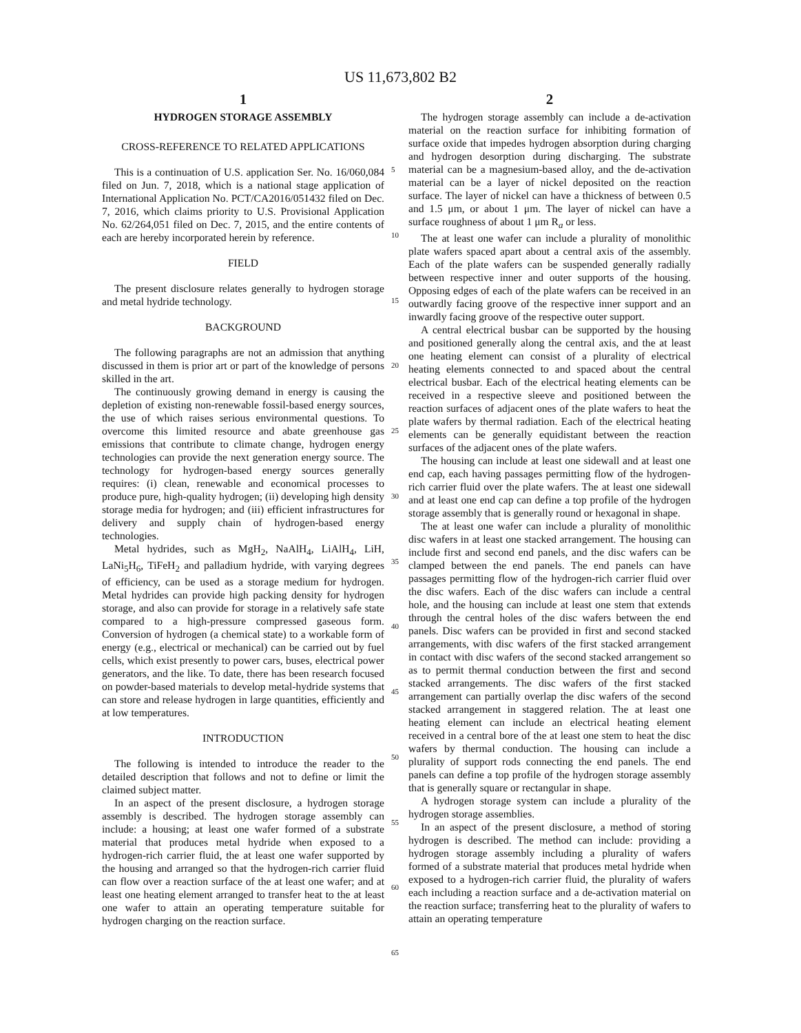US 11,673,802 B2
1
HYDROGEN STORAGE ASSEMBLY
CROSS-REFERENCE TO RELATED APPLICATIONS
This is a continuation of U.S. application Ser. No. 16/060,084 filed on Jun. 7, 2018, which is a national stage application of International Application No. PCT/CA2016/051432 filed on Dec. 7, 2016, which claims priority to U.S. Provisional Application No. 62/264,051 filed on Dec. 7, 2015, and the entire contents of each are hereby incorporated herein by reference.
FIELD
The present disclosure relates generally to hydrogen storage and metal hydride technology.
BACKGROUND
The following paragraphs are not an admission that anything discussed in them is prior art or part of the knowledge of persons skilled in the art.
The continuously growing demand in energy is causing the depletion of existing non-renewable fossil-based energy sources, the use of which raises serious environmental questions. To overcome this limited resource and abate greenhouse gas emissions that contribute to climate change, hydrogen energy technologies can provide the next generation energy source. The technology for hydrogen-based energy sources generally requires: (i) clean, renewable and economical processes to produce pure, high-quality hydrogen; (ii) developing high density storage media for hydrogen; and (iii) efficient infrastructures for delivery and supply chain of hydrogen-based energy technologies.
Metal hydrides, such as MgH<sub>2</sub>, NaAlH<sub>4</sub>, LiAlH<sub>4</sub>, LiH, LaNi<sub>5</sub>H<sub>6</sub>, TiFeH<sub>2</sub> and palladium hydride, with varying degrees of efficiency, can be used as a storage medium for hydrogen. Metal hydrides can provide high packing density for hydrogen storage, and also can provide for storage in a relatively safe state compared to a high-pressure compressed gaseous form. Conversion of hydrogen (a chemical state) to a workable form of energy (e.g., electrical or mechanical) can be carried out by fuel cells, which exist presently to power cars, buses, electrical power generators, and the like. To date, there has been research focused on powder-based materials to develop metal-hydride systems that can store and release hydrogen in large quantities, efficiently and at low temperatures.
INTRODUCTION
The following is intended to introduce the reader to the detailed description that follows and not to define or limit the claimed subject matter.
In an aspect of the present disclosure, a hydrogen storage assembly is described. The hydrogen storage assembly can include: a housing; at least one wafer formed of a substrate material that produces metal hydride when exposed to a hydrogen-rich carrier fluid, the at least one wafer supported by the housing and arranged so that the hydrogen-rich carrier fluid can flow over a reaction surface of the at least one wafer; and at least one heating element arranged to transfer heat to the at least one wafer to attain an operating temperature suitable for hydrogen charging on the reaction surface.
2
The hydrogen storage assembly can include a de-activation material on the reaction surface for inhibiting formation of surface oxide that impedes hydrogen absorption during charging and hydrogen desorption during discharging. The substrate material can be a magnesium-based alloy, and the de-activation material can be a layer of nickel deposited on the reaction surface. The layer of nickel can have a thickness of between 0.5 and 1.5 μm, or about 1 μm. The layer of nickel can have a surface roughness of about 1 μm R<sub>a</sub> or less.
The at least one wafer can include a plurality of monolithic plate wafers spaced apart about a central axis of the assembly. Each of the plate wafers can be suspended generally radially between respective inner and outer supports of the housing. Opposing edges of each of the plate wafers can be received in an outwardly facing groove of the respective inner support and an inwardly facing groove of the respective outer support.
A central electrical busbar can be supported by the housing and positioned generally along the central axis, and the at least one heating element can consist of a plurality of electrical heating elements connected to and spaced about the central electrical busbar. Each of the electrical heating elements can be received in a respective sleeve and positioned between the reaction surfaces of adjacent ones of the plate wafers to heat the plate wafers by thermal radiation. Each of the electrical heating elements can be generally equidistant between the reaction surfaces of the adjacent ones of the plate wafers.
The housing can include at least one sidewall and at least one end cap, each having passages permitting flow of the hydrogen-rich carrier fluid over the plate wafers. The at least one sidewall and at least one end cap can define a top profile of the hydrogen storage assembly that is generally round or hexagonal in shape.
The at least one wafer can include a plurality of monolithic disc wafers in at least one stacked arrangement. The housing can include first and second end panels, and the disc wafers can be clamped between the end panels. The end panels can have passages permitting flow of the hydrogen-rich carrier fluid over the disc wafers. Each of the disc wafers can include a central hole, and the housing can include at least one stem that extends through the central holes of the disc wafers between the end panels. Disc wafers can be provided in first and second stacked arrangements, with disc wafers of the first stacked arrangement in contact with disc wafers of the second stacked arrangement so as to permit thermal conduction between the first and second stacked arrangements. The disc wafers of the first stacked arrangement can partially overlap the disc wafers of the second stacked arrangement in staggered relation. The at least one heating element can include an electrical heating element received in a central bore of the at least one stem to heat the disc wafers by thermal conduction. The housing can include a plurality of support rods connecting the end panels. The end panels can define a top profile of the hydrogen storage assembly that is generally square or rectangular in shape.
A hydrogen storage system can include a plurality of the hydrogen storage assemblies.
In an aspect of the present disclosure, a method of storing hydrogen is described. The method can include: providing a hydrogen storage assembly including a plurality of wafers formed of a substrate material that produces metal hydride when exposed to a hydrogen-rich carrier fluid, the plurality of wafers each including a reaction surface and a de-activation material on the reaction surface; transferring heat to the plurality of wafers to attain an operating temperature
5
10
15
20
25
30
35
40
45
50
55
60
65